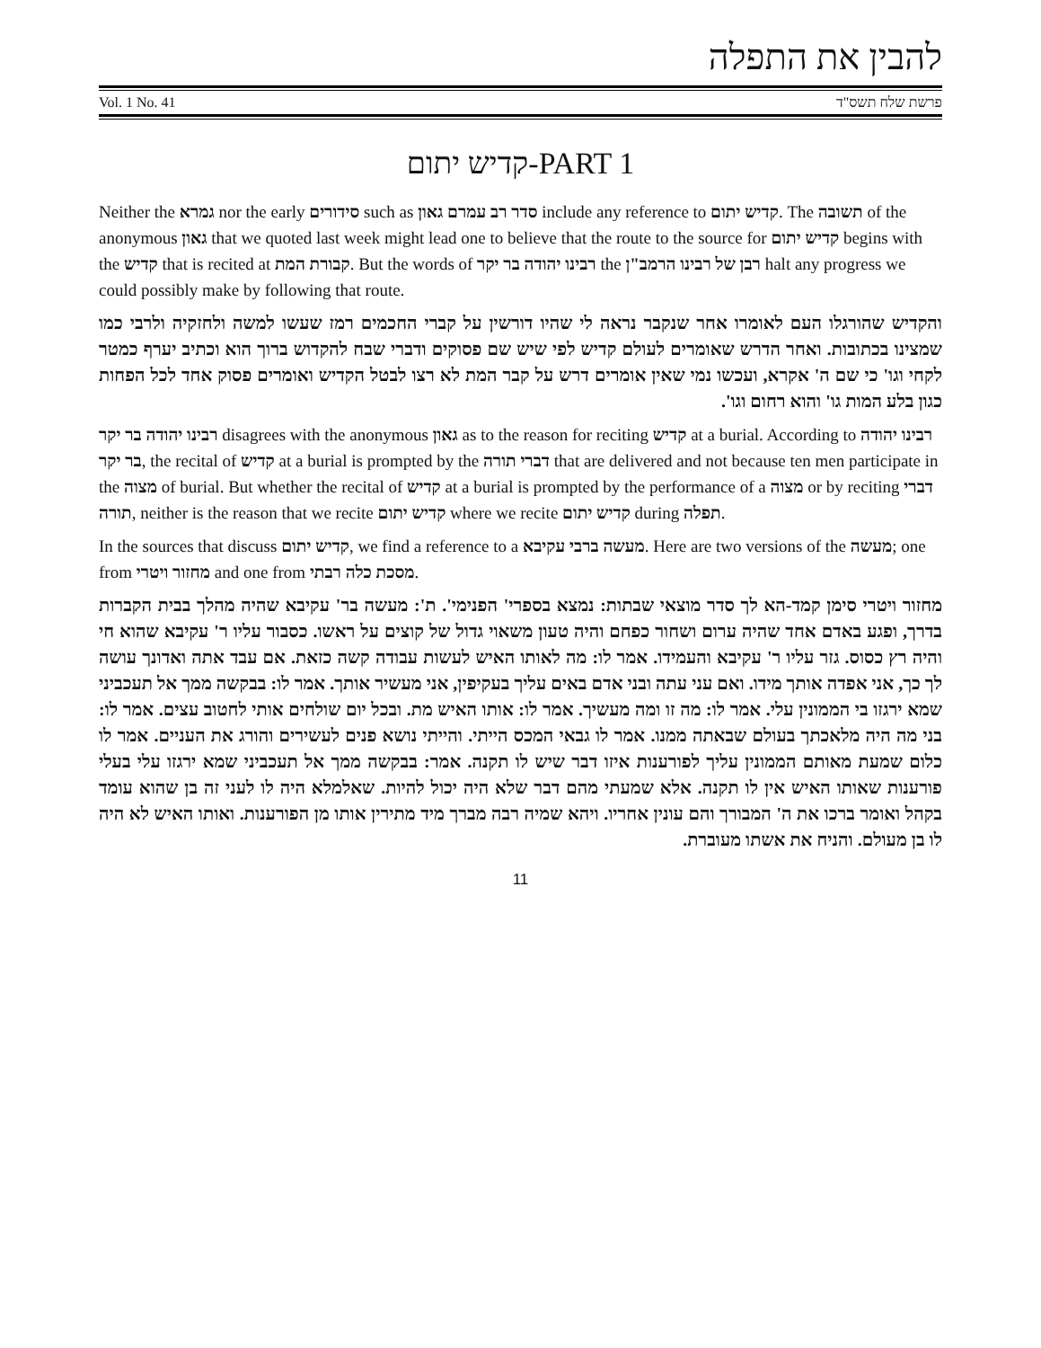להבין את התפלה
Vol. 1 No. 41 פרשת שלח תשס"ד
קדיש יתום-PART 1
Neither the גמרא nor the early סידורים such as סדר רב עמרם גאון include any reference to קדיש יתום. The תשובה of the anonymous גאון that we quoted last week might lead one to believe that the route to the source for קדיש יתום begins with the קדיש that is recited at קבורת המת. But the words of רבינו יהודה בר יקר the רבן של רבינו הרמב"ן halt any progress we could possibly make by following that route.
והקדיש שהורגלו העם לאומרו אחר שנקבר נראה לי שהיו דורשין על קברי החכמים רמז שעשו למשה ולחזקיה ולרבי כמו שמצינו בכתובות. ואחר הדרש שאומרים לעולם קדיש לפי שיש שם פסוקים ודברי שבח להקדוש ברוך הוא וכתיב יערף כמטר לקחי וגו' כי שם ה' אקרא, ועכשו נמי שאין אומרים דרש על קבר המת לא רצו לבטל הקדיש ואומרים פסוק אחד לכל הפחות כגון בלע המות גו' והוא רחום וגו'.
רבינו יהודה בר יקר disagrees with the anonymous גאון as to the reason for reciting קדיש at a burial. According to רבינו יהודה בר יקר, the recital of קדיש at a burial is prompted by the דברי תורה that are delivered and not because ten men participate in the מצוה of burial. But whether the recital of קדיש at a burial is prompted by the performance of a מצוה or by reciting דברי תורה, neither is the reason that we recite קדיש יתום where we recite קדיש יתום during תפלה.
In the sources that discuss קדיש יתום, we find a reference to a מעשה ברבי עקיבא. Here are two versions of the מעשה; one from מחזור ויטרי and one from מסכת כלה רבתי.
מחזור ויטרי סימן קמד-הא לך סדר מוצאי שבתות: נמצא בספרי' הפנימי'. ת': מעשה בר' עקיבא שהיה מהלך בבית הקברות בדרך, ופגע באדם אחד שהיה ערום ושחור כפחם והיה טעון משאוי גדול של קוצים על ראשו. כסבור עליו ר' עקיבא שהוא חי והיה רץ כסוס. גזר עליו ר' עקיבא והעמידו. אמר לו: מה לאותו האיש לעשות עבודה קשה כזאת. אם עבד אתה ואדונך עושה לך כך, אני אפדה אותך מידו. ואם עני עתה ובני אדם באים עליך בעקיפין, אני מעשיר אותך. אמר לו: בבקשה ממך אל תעכביני שמא ירגזו בי הממונין עלי. אמר לו: מה זו ומה מעשיך. אמר לו: אותו האיש מת. ובכל יום שולחים אותי לחטוב עצים. אמר לו: בני מה היה מלאכתך בעולם שבאתה ממנו. אמר לו גבאי המכס הייתי. והייתי נושא פנים לעשירים והורג את העניים. אמר לו כלום שמעת מאותם הממונין עליך לפורענות איזו דבר שיש לו תקנה. אמר: בבקשה ממך אל תעכביני שמא ירגזו עלי בעלי פורענות שאותו האיש אין לו תקנה. אלא שמעתי מהם דבר שלא היה יכול להיות. שאלמלא היה לו לעני זה בן שהוא עומד בקהל ואומר ברכו את ה' המבורך והם עונין אחריו. ויהא שמיה רבה מברך מיד מתירין אותו מן הפורענות. ואותו האיש לא היה לו בן מעולם. והניח את אשתו מעוברת.
11